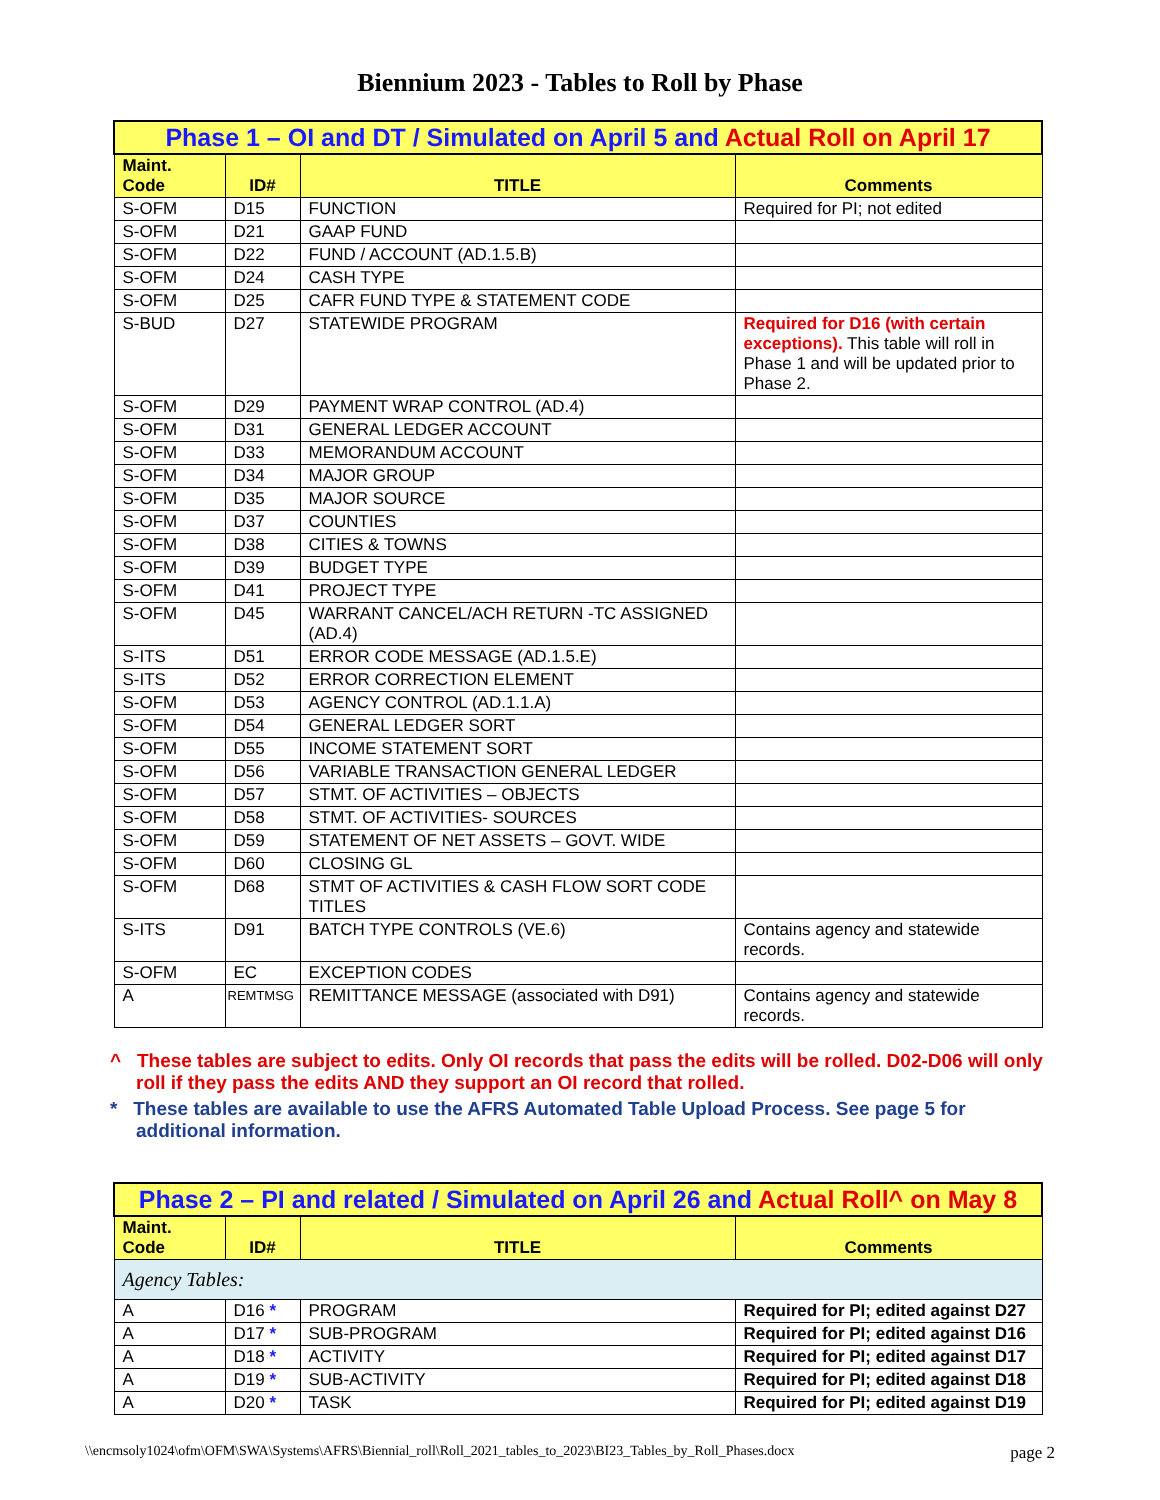Biennium 2023 - Tables to Roll by Phase
| Phase 1 – OI and DT / Simulated on April 5 and Actual Roll on April 17 | | | |
| Maint. Code | ID# | TITLE | Comments |
| S-OFM | D15 | FUNCTION | Required for PI; not edited |
| S-OFM | D21 | GAAP FUND | |
| S-OFM | D22 | FUND / ACCOUNT (AD.1.5.B) | |
| S-OFM | D24 | CASH TYPE | |
| S-OFM | D25 | CAFR FUND TYPE & STATEMENT CODE | |
| S-BUD | D27 | STATEWIDE PROGRAM | Required for D16 (with certain exceptions). This table will roll in Phase 1 and will be updated prior to Phase 2. |
| S-OFM | D29 | PAYMENT WRAP CONTROL (AD.4) | |
| S-OFM | D31 | GENERAL LEDGER ACCOUNT | |
| S-OFM | D33 | MEMORANDUM ACCOUNT | |
| S-OFM | D34 | MAJOR GROUP | |
| S-OFM | D35 | MAJOR SOURCE | |
| S-OFM | D37 | COUNTIES | |
| S-OFM | D38 | CITIES & TOWNS | |
| S-OFM | D39 | BUDGET TYPE | |
| S-OFM | D41 | PROJECT TYPE | |
| S-OFM | D45 | WARRANT CANCEL/ACH RETURN -TC ASSIGNED (AD.4) | |
| S-ITS | D51 | ERROR CODE MESSAGE (AD.1.5.E) | |
| S-ITS | D52 | ERROR CORRECTION ELEMENT | |
| S-OFM | D53 | AGENCY CONTROL (AD.1.1.A) | |
| S-OFM | D54 | GENERAL LEDGER SORT | |
| S-OFM | D55 | INCOME STATEMENT SORT | |
| S-OFM | D56 | VARIABLE TRANSACTION GENERAL LEDGER | |
| S-OFM | D57 | STMT. OF ACTIVITIES – OBJECTS | |
| S-OFM | D58 | STMT. OF ACTIVITIES- SOURCES | |
| S-OFM | D59 | STATEMENT OF NET ASSETS – GOVT. WIDE | |
| S-OFM | D60 | CLOSING GL | |
| S-OFM | D68 | STMT OF ACTIVITIES & CASH FLOW SORT CODE TITLES | |
| S-ITS | D91 | BATCH TYPE CONTROLS (VE.6) | Contains agency and statewide records. |
| S-OFM | EC | EXCEPTION CODES | |
| A | REMTMSG | REMITTANCE MESSAGE (associated with D91) | Contains agency and statewide records. |
^ These tables are subject to edits. Only OI records that pass the edits will be rolled. D02-D06 will only roll if they pass the edits AND they support an OI record that rolled.
* These tables are available to use the AFRS Automated Table Upload Process. See page 5 for additional information.
| Phase 2 – PI and related / Simulated on April 26 and Actual Roll^ on May 8 | | | |
| Maint. Code | ID# | TITLE | Comments |
| Agency Tables: | | | |
| A | D16 * | PROGRAM | Required for PI; edited against D27 |
| A | D17 * | SUB-PROGRAM | Required for PI; edited against D16 |
| A | D18 * | ACTIVITY | Required for PI; edited against D17 |
| A | D19 * | SUB-ACTIVITY | Required for PI; edited against D18 |
| A | D20 * | TASK | Required for PI; edited against D19 |
\\encmsoly1024\ofm\OFM\SWA\Systems\AFRS\Biennial_roll\Roll_2021_tables_to_2023\BI23_Tables_by_Roll_Phases.docx page 2